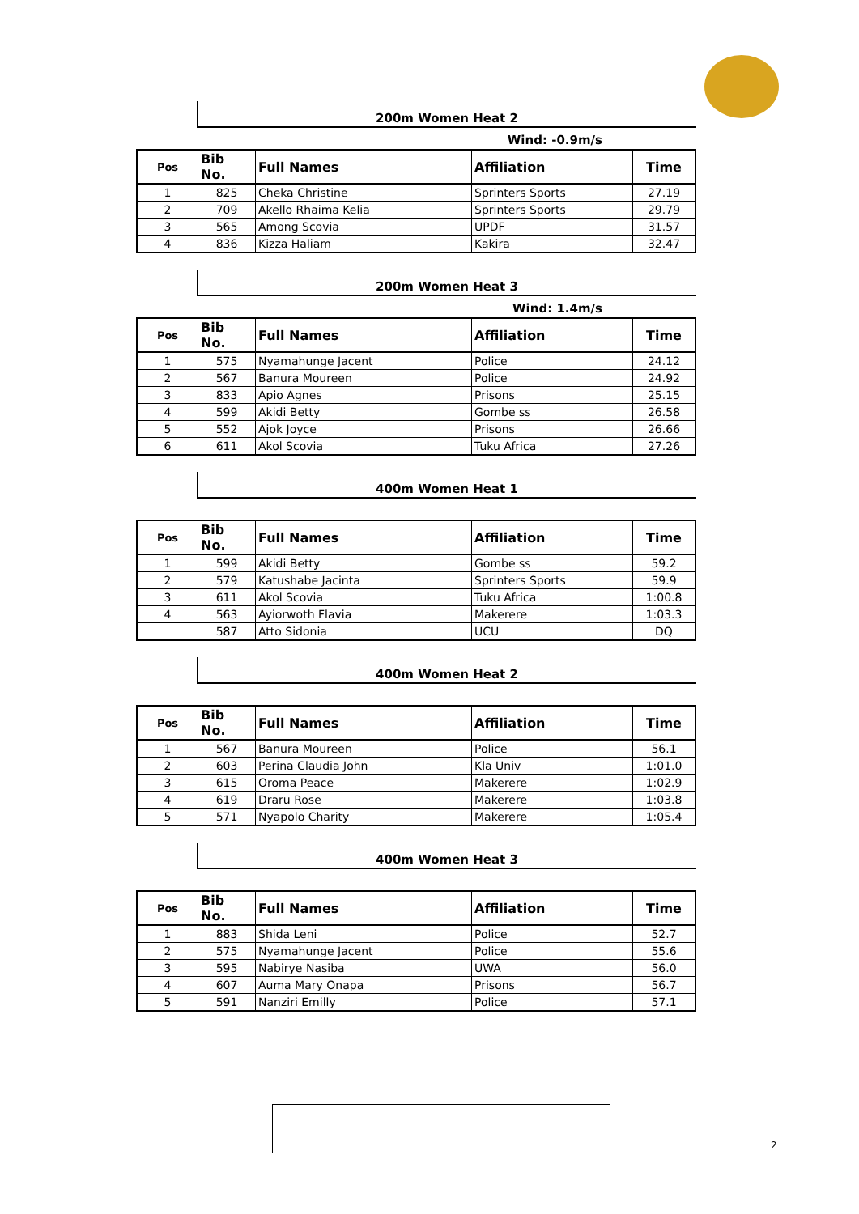200m Women Heat 2
Wind: -0.9m/s
| Pos | Bib No. | Full Names | Affiliation | Time |
| --- | --- | --- | --- | --- |
| 1 | 825 | Cheka Christine | Sprinters Sports | 27.19 |
| 2 | 709 | Akello Rhaima Kelia | Sprinters Sports | 29.79 |
| 3 | 565 | Among Scovia | UPDF | 31.57 |
| 4 | 836 | Kizza Haliam | Kakira | 32.47 |
200m Women Heat 3
Wind: 1.4m/s
| Pos | Bib No. | Full Names | Affiliation | Time |
| --- | --- | --- | --- | --- |
| 1 | 575 | Nyamahunge Jacent | Police | 24.12 |
| 2 | 567 | Banura Moureen | Police | 24.92 |
| 3 | 833 | Apio Agnes | Prisons | 25.15 |
| 4 | 599 | Akidi Betty | Gombe ss | 26.58 |
| 5 | 552 | Ajok Joyce | Prisons | 26.66 |
| 6 | 611 | Akol Scovia | Tuku Africa | 27.26 |
400m Women Heat 1
| Pos | Bib No. | Full Names | Affiliation | Time |
| --- | --- | --- | --- | --- |
| 1 | 599 | Akidi Betty | Gombe ss | 59.2 |
| 2 | 579 | Katushabe Jacinta | Sprinters Sports | 59.9 |
| 3 | 611 | Akol Scovia | Tuku Africa | 1:00.8 |
| 4 | 563 | Ayiorwoth Flavia | Makerere | 1:03.3 |
| | 587 | Atto Sidonia | UCU | DQ |
400m Women Heat 2
| Pos | Bib No. | Full Names | Affiliation | Time |
| --- | --- | --- | --- | --- |
| 1 | 567 | Banura Moureen | Police | 56.1 |
| 2 | 603 | Perina Claudia John | Kla Univ | 1:01.0 |
| 3 | 615 | Oroma Peace | Makerere | 1:02.9 |
| 4 | 619 | Draru Rose | Makerere | 1:03.8 |
| 5 | 571 | Nyapolo Charity | Makerere | 1:05.4 |
400m Women Heat 3
| Pos | Bib No. | Full Names | Affiliation | Time |
| --- | --- | --- | --- | --- |
| 1 | 883 | Shida Leni | Police | 52.7 |
| 2 | 575 | Nyamahunge Jacent | Police | 55.6 |
| 3 | 595 | Nabirye Nasiba | UWA | 56.0 |
| 4 | 607 | Auma Mary Onapa | Prisons | 56.7 |
| 5 | 591 | Nanziri Emilly | Police | 57.1 |
2